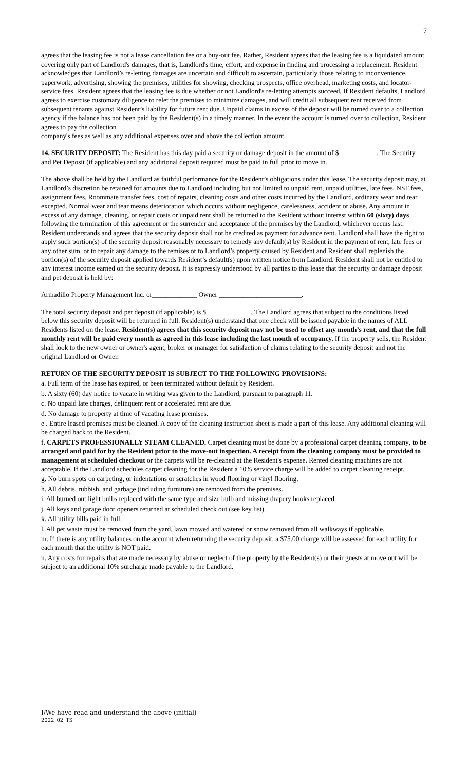7
agrees that the leasing fee is not a lease cancellation fee or a buy-out fee. Rather, Resident agrees that the leasing fee is a liquidated amount covering only part of Landlord's damages, that is, Landlord's time, effort, and expense in finding and processing a replacement. Resident acknowledges that Landlord’s re-letting damages are uncertain and difficult to ascertain, particularly those relating to inconvenience, paperwork, advertising, showing the premises, utilities for showing, checking prospects, office overhead, marketing costs, and locator-service fees. Resident agrees that the leasing fee is due whether or not Landlord's re-letting attempts succeed. If Resident defaults, Landlord agrees to exercise customary diligence to relet the premises to minimize damages, and will credit all subsequent rent received from subsequent tenants against Resident’s liability for future rent due. Unpaid claims in excess of the deposit will be turned over to a collection agency if the balance has not been paid by the Resident(s) in a timely manner. In the event the account is turned over to collection, Resident agrees to pay the collection
company's fees as well as any additional expenses over and above the collection amount.
14. SECURITY DEPOSIT: The Resident has this day paid a security or damage deposit in the amount of $___________. The Security and Pet Deposit (if applicable) and any additional deposit required must be paid in full prior to move in.
The above shall be held by the Landlord as faithful performance for the Resident’s obligations under this lease. The security deposit may, at Landlord’s discretion be retained for amounts due to Landlord including but not limited to unpaid rent, unpaid utilities, late fees, NSF fees, assignment fees, Roommate transfer fees, cost of repairs, cleaning costs and other costs incurred by the Landlord, ordinary wear and tear excepted. Normal wear and tear means deterioration which occurs without negligence, carelessness, accident or abuse. Any amount in excess of any damage, cleaning, or repair costs or unpaid rent shall be returned to the Resident without interest within 60 (sixty) days following the termination of this agreement or the surrender and acceptance of the premises by the Landlord, whichever occurs last. Resident understands and agrees that the security deposit shall not be credited as payment for advance rent. Landlord shall have the right to apply such portion(s) of the security deposit reasonably necessary to remedy any default(s) by Resident in the payment of rent, late fees or any other sum, or to repair any damage to the remises or to Landlord’s property caused by Resident and Resident shall replenish the portion(s) of the security deposit applied towards Resident’s default(s) upon written notice from Landlord. Resident shall not be entitled to any interest income earned on the security deposit. It is expressly understood by all parties to this lease that the security or damage deposit and pet deposit is held by:
Armadillo Property Management Inc. or_____________ Owner ________________________.
The total security deposit and pet deposit (if applicable) is $_____________. The Landlord agrees that subject to the conditions listed below this security deposit will be returned in full. Resident(s) understand that one check will be issued payable in the names of ALL Residents listed on the lease. Resident(s) agrees that this security deposit may not be used to offset any month’s rent, and that the full monthly rent will be paid every month as agreed in this lease including the last month of occupancy. If the property sells, the Resident shall look to the new owner or owner's agent, broker or manager for satisfaction of claims relating to the security deposit and not the original Landlord or Owner.
RETURN OF THE SECURITY DEPOSIT IS SUBJECT TO THE FOLLOWING PROVISIONS:
a. Full term of the lease has expired, or been terminated without default by Resident.
b. A sixty (60) day notice to vacate in writing was given to the Landlord, pursuant to paragraph 11.
c. No unpaid late charges, delinquent rent or accelerated rent are due.
d. No damage to property at time of vacating lease premises.
e . Entire leased premises must be cleaned. A copy of the cleaning instruction sheet is made a part of this lease. Any additional cleaning will be charged back to the Resident.
f. CARPETS PROFESSIONALLY STEAM CLEANED. Carpet cleaning must be done by a professional carpet cleaning company, to be arranged and paid for by the Resident prior to the move-out inspection. A receipt from the cleaning company must be provided to management at scheduled checkout or the carpets will be re-cleaned at the Resident's expense. Rented cleaning machines are not acceptable. If the Landlord schedules carpet cleaning for the Resident a 10% service charge will be added to carpet cleaning receipt.
g. No burn spots on carpeting, or indentations or scratches in wood flooring or vinyl flooring.
h. All debris, rubbish, and garbage (including furniture) are removed from the premises.
i. All burned out light bulbs replaced with the same type and size bulb and missing drapery hooks replaced.
j. All keys and garage door openers returned at scheduled check out (see key list).
k. All utility bills paid in full.
l. All pet waste must be removed from the yard, lawn mowed and watered or snow removed from all walkways if applicable.
m. If there is any utility balances on the account when returning the security deposit, a $75.00 charge will be assessed for each utility for each month that the utility is NOT paid.
n. Any costs for repairs that are made necessary by abuse or neglect of the property by the Resident(s) or their guests at move out will be subject to an additional 10% surcharge made payable to the Landlord.
I/We have read and understand the above (initial) ________ ________ ________ ________ ________
2022_02_TS